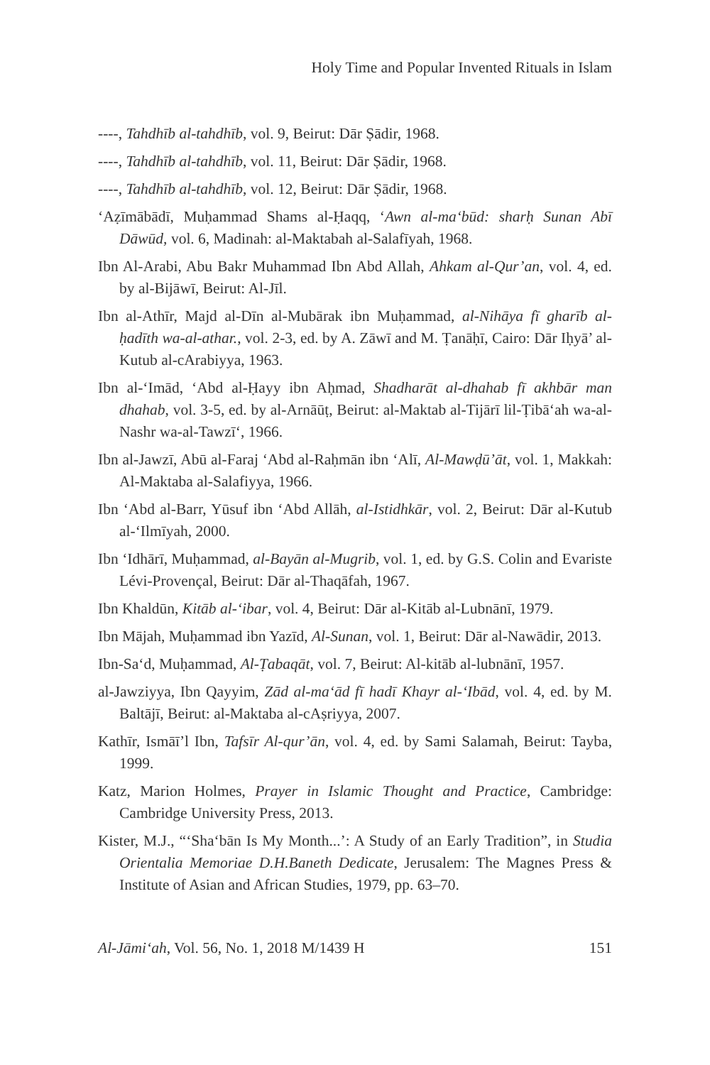Holy Time and Popular Invented Rituals in Islam
----, Tahdhīb al-tahdhīb, vol. 9, Beirut: Dār Ṣādir, 1968.
----, Tahdhīb al-tahdhīb, vol. 11, Beirut: Dār Ṣādir, 1968.
----, Tahdhīb al-tahdhīb, vol. 12, Beirut: Dār Ṣādir, 1968.
‘Aẓīmābādī, Muḥammad Shams al-Ḥaqq, ‘Awn al-ma‘būd: sharḥ Sunan Abī Dāwūd, vol. 6, Madinah: al-Maktabah al-Salafīyah, 1968.
Ibn Al-Arabi, Abu Bakr Muhammad Ibn Abd Allah, Ahkam al-Qur’an, vol. 4, ed. by al-Bijāwī, Beirut: Al-Jīl.
Ibn al-Athīr, Majd al-Dīn al-Mubārak ibn Muḥammad, al-Nihāya fī gharīb al-ḥadīth wa-al-athar., vol. 2-3, ed. by A. Zāwī and M. Ṭanāḥī, Cairo: Dār Iḥyā’ al-Kutub al-cArabiyya, 1963.
Ibn al-‘Imād, ‘Abd al-Ḥayy ibn Aḥmad, Shadharāt al-dhahab fī akhbār man dhahab, vol. 3-5, ed. by al-Arnāūṭ, Beirut: al-Maktab al-Tijārī lil-Ṭibā‘ah wa-al-Nashr wa-al-Tawzī‘, 1966.
Ibn al-Jawzī, Abū al-Faraj ‘Abd al-Raḥmān ibn ‘Alī, Al-Mawḍū’āt, vol. 1, Makkah: Al-Maktaba al-Salafiyya, 1966.
Ibn ‘Abd al-Barr, Yūsuf ibn ‘Abd Allāh, al-Istidhkār, vol. 2, Beirut: Dār al-Kutub al-‘Ilmīyah, 2000.
Ibn ‘Idhārī, Muḥammad, al-Bayān al-Mugrib, vol. 1, ed. by G.S. Colin and Evariste Lévi-Provençal, Beirut: Dār al-Thaqāfah, 1967.
Ibn Khaldūn, Kitāb al-‘ibar, vol. 4, Beirut: Dār al-Kitāb al-Lubnānī, 1979.
Ibn Mājah, Muḥammad ibn Yazīd, Al-Sunan, vol. 1, Beirut: Dār al-Nawādir, 2013.
Ibn-Sa‘d, Muḥammad, Al-Ṭabaqāt, vol. 7, Beirut: Al-kitāb al-lubnānī, 1957.
al-Jawziyya, Ibn Qayyim, Zād al-ma‘ād fī hadī Khayr al-‘Ibād, vol. 4, ed. by M. Baltājī, Beirut: al-Maktaba al-cAṣriyya, 2007.
Kathīr, Ismāī’l Ibn, Tafsīr Al-qur’ān, vol. 4, ed. by Sami Salamah, Beirut: Tayba, 1999.
Katz, Marion Holmes, Prayer in Islamic Thought and Practice, Cambridge: Cambridge University Press, 2013.
Kister, M.J., “‘Sha‘bān Is My Month...’: A Study of an Early Tradition”, in Studia Orientalia Memoriae D.H.Baneth Dedicate, Jerusalem: The Magnes Press & Institute of Asian and African Studies, 1979, pp. 63–70.
Al-Jāmi‘ah, Vol. 56, No. 1, 2018 M/1439 H 151